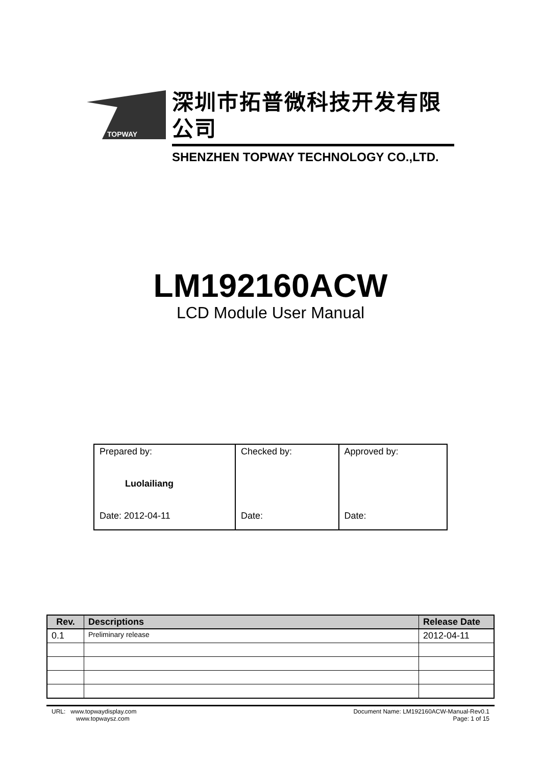TOPWAY
深圳市拓普微科技开发有限公司
SHENZHEN TOPWAY TECHNOLOGY CO.,LTD.
LM192160ACW
LCD Module User Manual
| Prepared by: Luolailiang Date: 2012-04-11 | Checked by: Date: | Approved by: Date: |
| Rev. | Descriptions | Release Date |
| --- | --- | --- |
| 0.1 | Preliminary release | 2012-04-11 |
URL: www.topwaydisplay.com
www.topwaysz.com
Document Name: LM192160ACW-Manual-Rev0.1
Page: 1 of 15